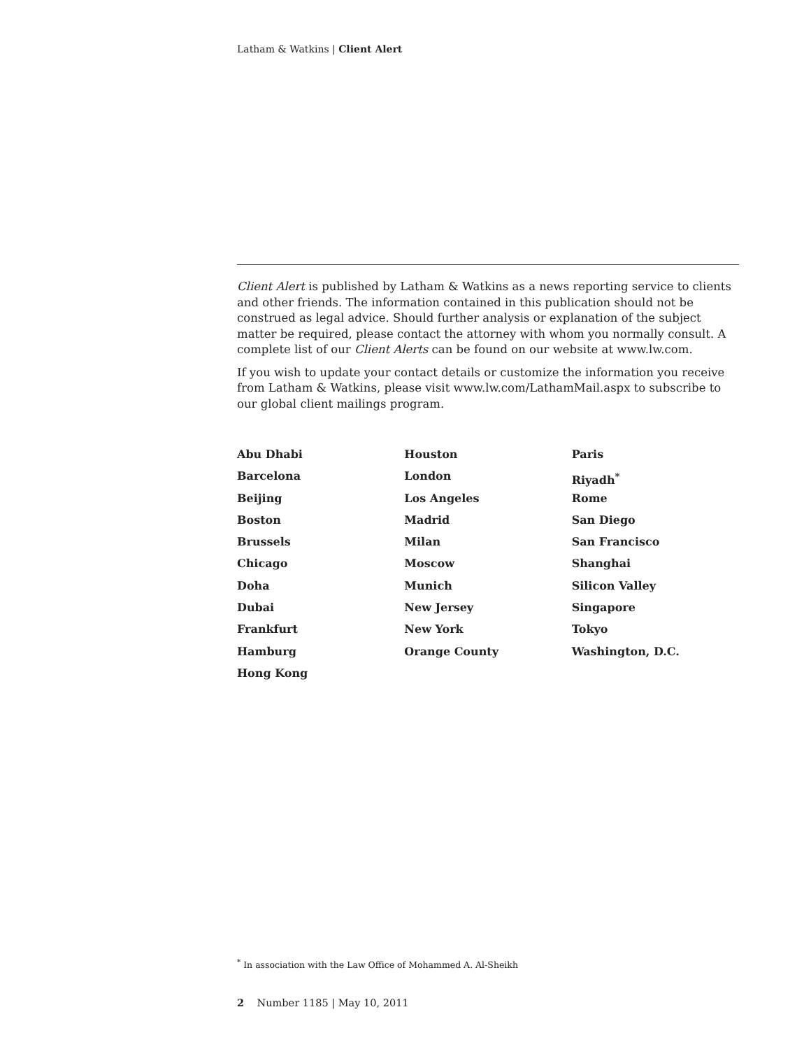Latham & Watkins | Client Alert
Client Alert is published by Latham & Watkins as a news reporting service to clients and other friends. The information contained in this publication should not be construed as legal advice. Should further analysis or explanation of the subject matter be required, please contact the attorney with whom you normally consult. A complete list of our Client Alerts can be found on our website at www.lw.com.
If you wish to update your contact details or customize the information you receive from Latham & Watkins, please visit www.lw.com/LathamMail.aspx to subscribe to our global client mailings program.
Abu Dhabi
Barcelona
Beijing
Boston
Brussels
Chicago
Doha
Dubai
Frankfurt
Hamburg
Hong Kong
Houston
London
Los Angeles
Madrid
Milan
Moscow
Munich
New Jersey
New York
Orange County
Paris
Riyadh<sup>*</sup>
Rome
San Diego
San Francisco
Shanghai
Silicon Valley
Singapore
Tokyo
Washington, D.C.
<sup>*</sup> In association with the Law Office of Mohammed A. Al-Sheikh
2 Number 1185 | May 10, 2011